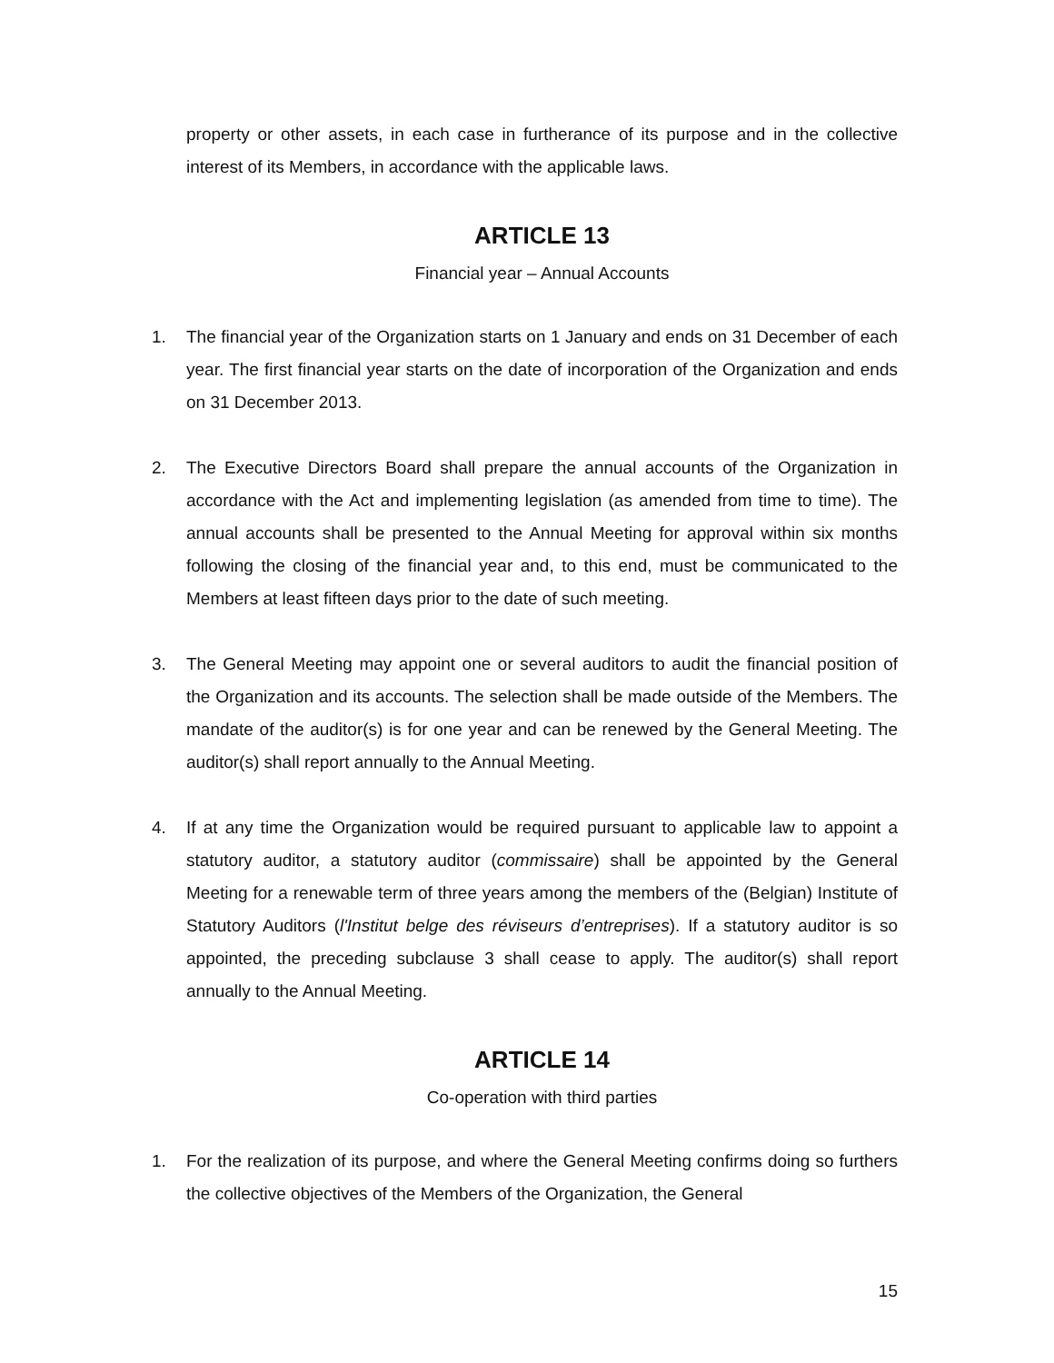property or other assets, in each case in furtherance of its purpose and in the collective interest of its Members, in accordance with the applicable laws.
ARTICLE 13
Financial year – Annual Accounts
1. The financial year of the Organization starts on 1 January and ends on 31 December of each year. The first financial year starts on the date of incorporation of the Organization and ends on 31 December 2013.
2. The Executive Directors Board shall prepare the annual accounts of the Organization in accordance with the Act and implementing legislation (as amended from time to time). The annual accounts shall be presented to the Annual Meeting for approval within six months following the closing of the financial year and, to this end, must be communicated to the Members at least fifteen days prior to the date of such meeting.
3. The General Meeting may appoint one or several auditors to audit the financial position of the Organization and its accounts. The selection shall be made outside of the Members. The mandate of the auditor(s) is for one year and can be renewed by the General Meeting. The auditor(s) shall report annually to the Annual Meeting.
4. If at any time the Organization would be required pursuant to applicable law to appoint a statutory auditor, a statutory auditor (commissaire) shall be appointed by the General Meeting for a renewable term of three years among the members of the (Belgian) Institute of Statutory Auditors (l'Institut belge des réviseurs d’entreprises). If a statutory auditor is so appointed, the preceding subclause 3 shall cease to apply. The auditor(s) shall report annually to the Annual Meeting.
ARTICLE 14
Co-operation with third parties
1. For the realization of its purpose, and where the General Meeting confirms doing so furthers the collective objectives of the Members of the Organization, the General
15